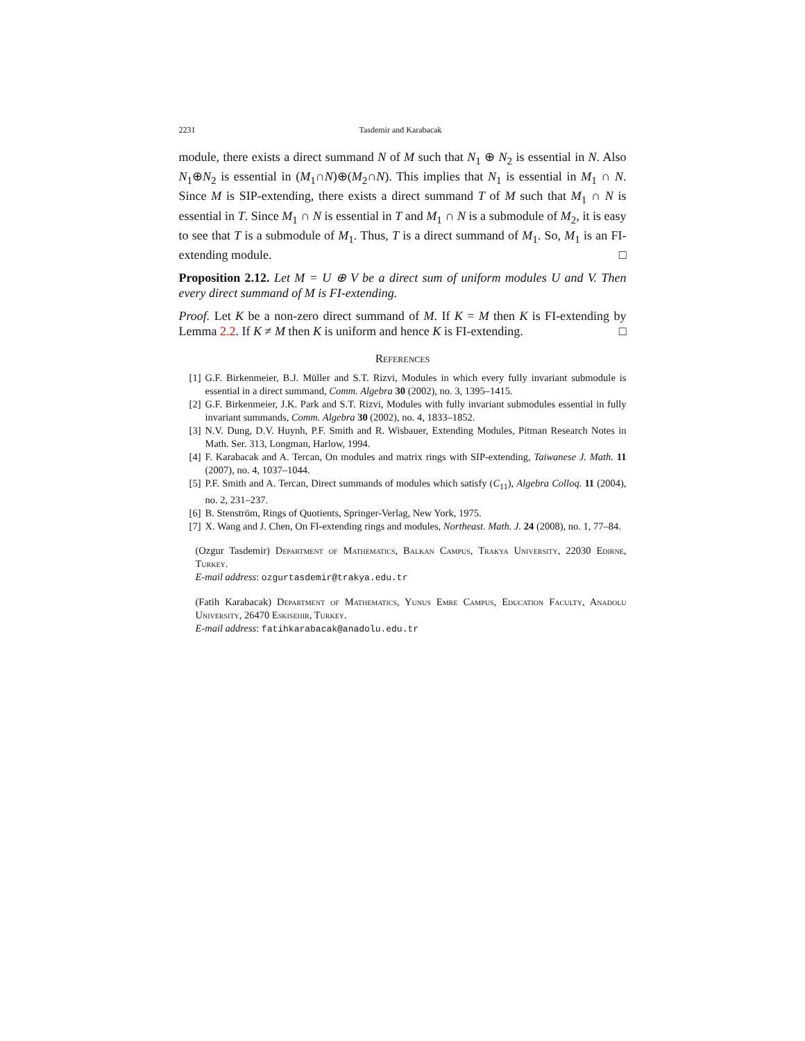2231 Tasdemir and Karabacak
module, there exists a direct summand N of M such that N<sub>1</sub> ⊕ N<sub>2</sub> is essential in N. Also N<sub>1</sub>⊕N<sub>2</sub> is essential in (M<sub>1</sub>∩N)⊕(M<sub>2</sub>∩N). This implies that N<sub>1</sub> is essential in M<sub>1</sub> ∩ N. Since M is SIP-extending, there exists a direct summand T of M such that M<sub>1</sub> ∩ N is essential in T. Since M<sub>1</sub> ∩ N is essential in T and M<sub>1</sub> ∩ N is a submodule of M<sub>2</sub>, it is easy to see that T is a submodule of M<sub>1</sub>. Thus, T is a direct summand of M<sub>1</sub>. So, M<sub>1</sub> is an FI-extending module. □
Proposition 2.12. Let M = U ⊕ V be a direct sum of uniform modules U and V. Then every direct summand of M is FI-extending.
Proof. Let K be a non-zero direct summand of M. If K = M then K is FI-extending by Lemma 2.2. If K ≠ M then K is uniform and hence K is FI-extending. □
References
[1] G.F. Birkenmeier, B.J. Müller and S.T. Rizvi, Modules in which every fully invariant submodule is essential in a direct summand, Comm. Algebra 30 (2002), no. 3, 1395–1415.
[2] G.F. Birkenmeier, J.K. Park and S.T. Rizvi, Modules with fully invariant submodules essential in fully invariant summands, Comm. Algebra 30 (2002), no. 4, 1833–1852.
[3] N.V. Dung, D.V. Huynh, P.F. Smith and R. Wisbauer, Extending Modules, Pitman Research Notes in Math. Ser. 313, Longman, Harlow, 1994.
[4] F. Karabacak and A. Tercan, On modules and matrix rings with SIP-extending, Taiwanese J. Math. 11 (2007), no. 4, 1037–1044.
[5] P.F. Smith and A. Tercan, Direct summands of modules which satisfy (C<sub>11</sub>), Algebra Colloq. 11 (2004), no. 2, 231–237.
[6] B. Stenström, Rings of Quotients, Springer-Verlag, New York, 1975.
[7] X. Wang and J. Chen, On FI-extending rings and modules, Northeast. Math. J. 24 (2008), no. 1, 77–84.
(Ozgur Tasdemir) Department of Mathematics, Balkan Campus, Trakya University, 22030 Edirne, Turkey.
E-mail address: ozgurtasdemir@trakya.edu.tr
(Fatih Karabacak) Department of Mathematics, Yunus Emre Campus, Education Faculty, Anadolu University, 26470 Eskisehir, Turkey.
E-mail address: fatihkarabacak@anadolu.edu.tr